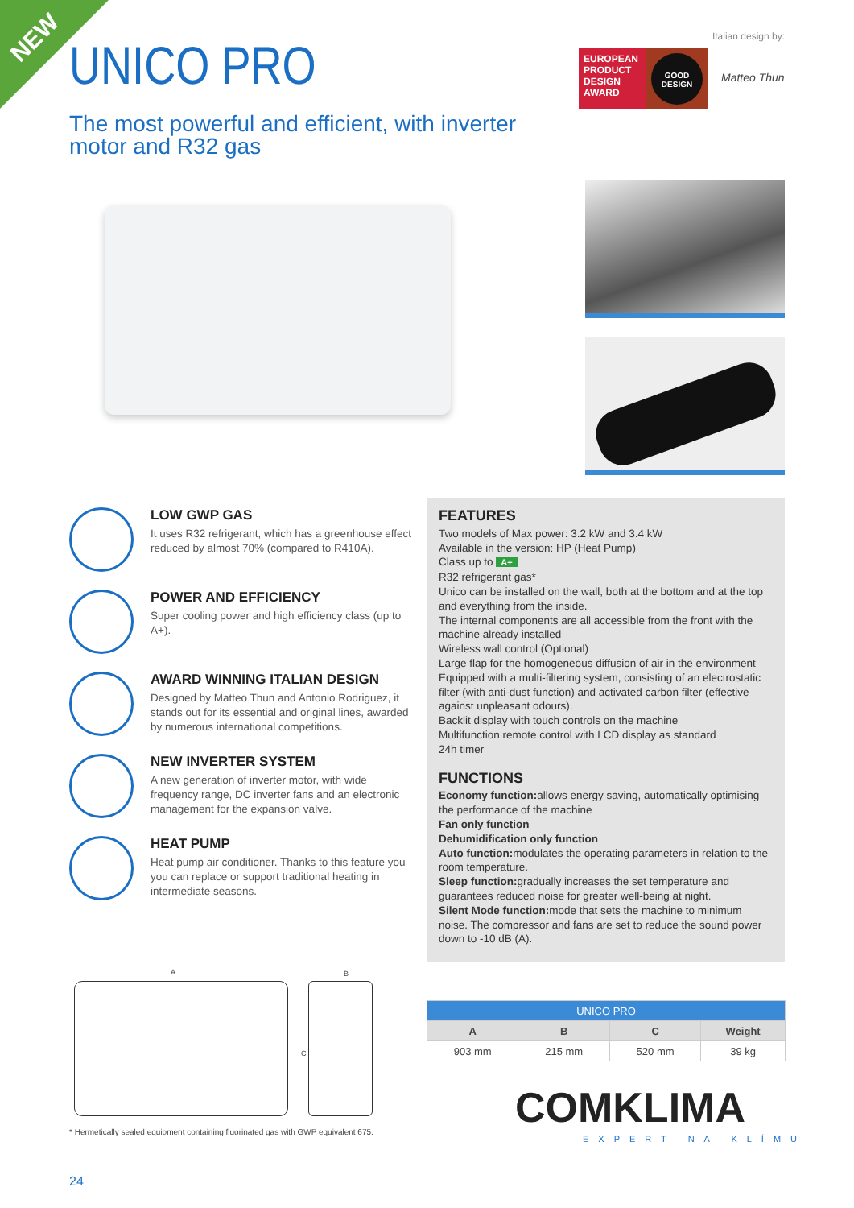NEW
UNICO PRO
Italian design by:
EUROPEAN PRODUCT DESIGN AWARD
GOOD DESIGN
Matteo Thun
The most powerful and efficient, with inverter motor and R32 gas
LOW GWP GAS
It uses R32 refrigerant, which has a greenhouse effect reduced by almost 70% (compared to R410A).
POWER AND EFFICIENCY
Super cooling power and high efficiency class (up to A+).
AWARD WINNING ITALIAN DESIGN
Designed by Matteo Thun and Antonio Rodriguez, it stands out for its essential and original lines, awarded by numerous international competitions.
NEW INVERTER SYSTEM
A new generation of inverter motor, with wide frequency range, DC inverter fans and an electronic management for the expansion valve.
HEAT PUMP
Heat pump air conditioner. Thanks to this feature you you can replace or support traditional heating in intermediate seasons.
FEATURES
Two models of Max power: 3.2 kW and 3.4 kW
Available in the version: HP (Heat Pump)
Class up to A+
R32 refrigerant gas*
Unico can be installed on the wall, both at the bottom and at the top and everything from the inside.
The internal components are all accessible from the front with the machine already installed
Wireless wall control (Optional)
Large flap for the homogeneous diffusion of air in the environment
Equipped with a multi-filtering system, consisting of an electrostatic filter (with anti-dust function) and activated carbon filter (effective against unpleasant odours).
Backlit display with touch controls on the machine
Multifunction remote control with LCD display as standard
24h timer
FUNCTIONS
Economy function: allows energy saving, automatically optimising the performance of the machine
Fan only function
Dehumidification only function
Auto function: modulates the operating parameters in relation to the room temperature.
Sleep function: gradually increases the set temperature and guarantees reduced noise for greater well-being at night.
Silent Mode function: mode that sets the machine to minimum noise. The compressor and fans are set to reduce the sound power down to -10 dB (A).
A B
C
| UNICO PRO | | | |
| --- | --- | --- | --- |
| A | B | C | Weight |
| 903 mm | 215 mm | 520 mm | 39 kg |
* Hermetically sealed equipment containing fluorinated gas with GWP equivalent 675.
COMKLIMA
EXPERT NA KLÍMU
24